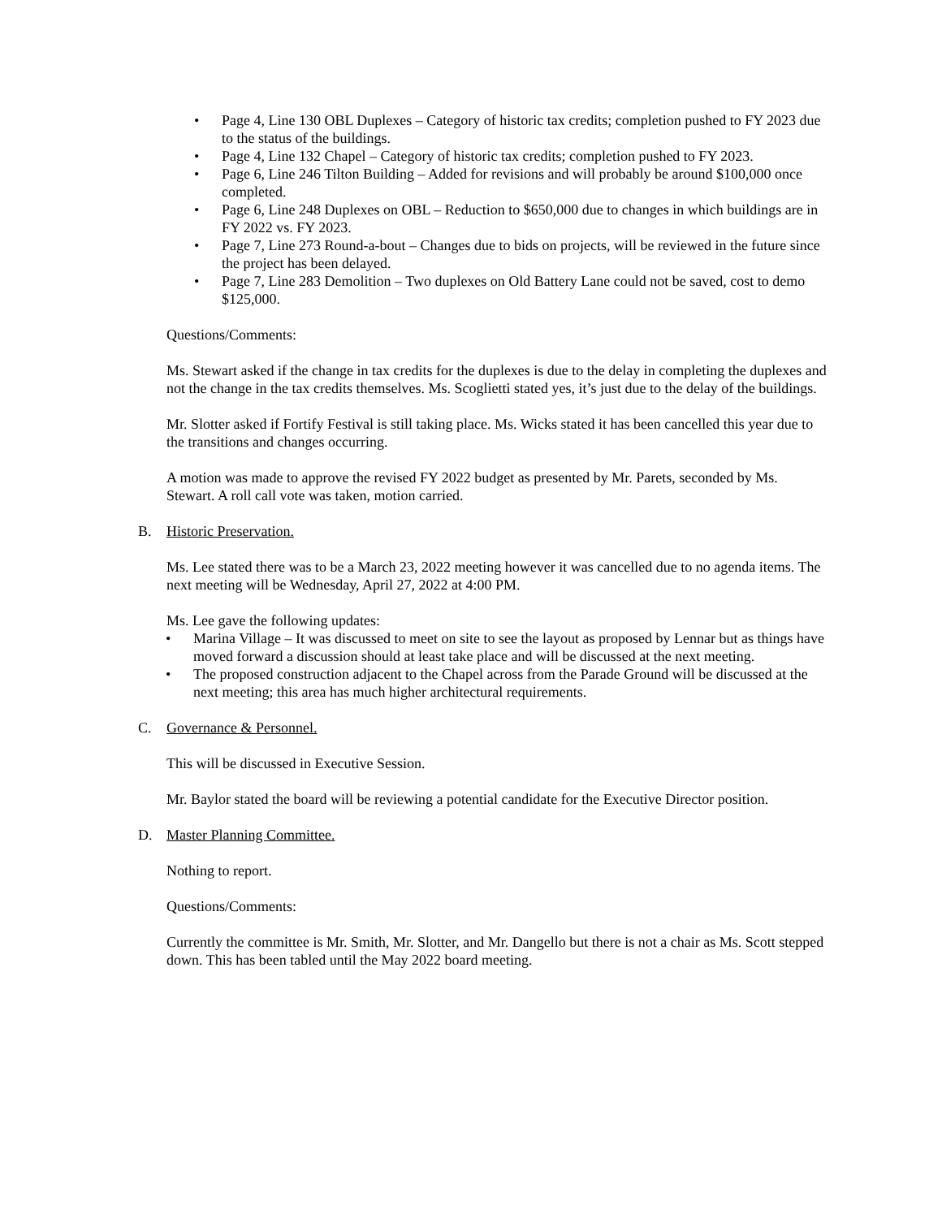• Page 4, Line 130 OBL Duplexes – Category of historic tax credits; completion pushed to FY 2023 due to the status of the buildings.
• Page 4, Line 132 Chapel – Category of historic tax credits; completion pushed to FY 2023.
• Page 6, Line 246 Tilton Building – Added for revisions and will probably be around $100,000 once completed.
• Page 6, Line 248 Duplexes on OBL – Reduction to $650,000 due to changes in which buildings are in FY 2022 vs. FY 2023.
• Page 7, Line 273 Round-a-bout – Changes due to bids on projects, will be reviewed in the future since the project has been delayed.
• Page 7, Line 283 Demolition – Two duplexes on Old Battery Lane could not be saved, cost to demo $125,000.
Questions/Comments:
Ms. Stewart asked if the change in tax credits for the duplexes is due to the delay in completing the duplexes and not the change in the tax credits themselves. Ms. Scoglietti stated yes, it’s just due to the delay of the buildings.
Mr. Slotter asked if Fortify Festival is still taking place. Ms. Wicks stated it has been cancelled this year due to the transitions and changes occurring.
A motion was made to approve the revised FY 2022 budget as presented by Mr. Parets, seconded by Ms. Stewart. A roll call vote was taken, motion carried.
B. Historic Preservation.
Ms. Lee stated there was to be a March 23, 2022 meeting however it was cancelled due to no agenda items. The next meeting will be Wednesday, April 27, 2022 at 4:00 PM.
Ms. Lee gave the following updates:
• Marina Village – It was discussed to meet on site to see the layout as proposed by Lennar but as things have moved forward a discussion should at least take place and will be discussed at the next meeting.
• The proposed construction adjacent to the Chapel across from the Parade Ground will be discussed at the next meeting; this area has much higher architectural requirements.
C. Governance & Personnel.
This will be discussed in Executive Session.
Mr. Baylor stated the board will be reviewing a potential candidate for the Executive Director position.
D. Master Planning Committee.
Nothing to report.
Questions/Comments:
Currently the committee is Mr. Smith, Mr. Slotter, and Mr. Dangello but there is not a chair as Ms. Scott stepped down. This has been tabled until the May 2022 board meeting.